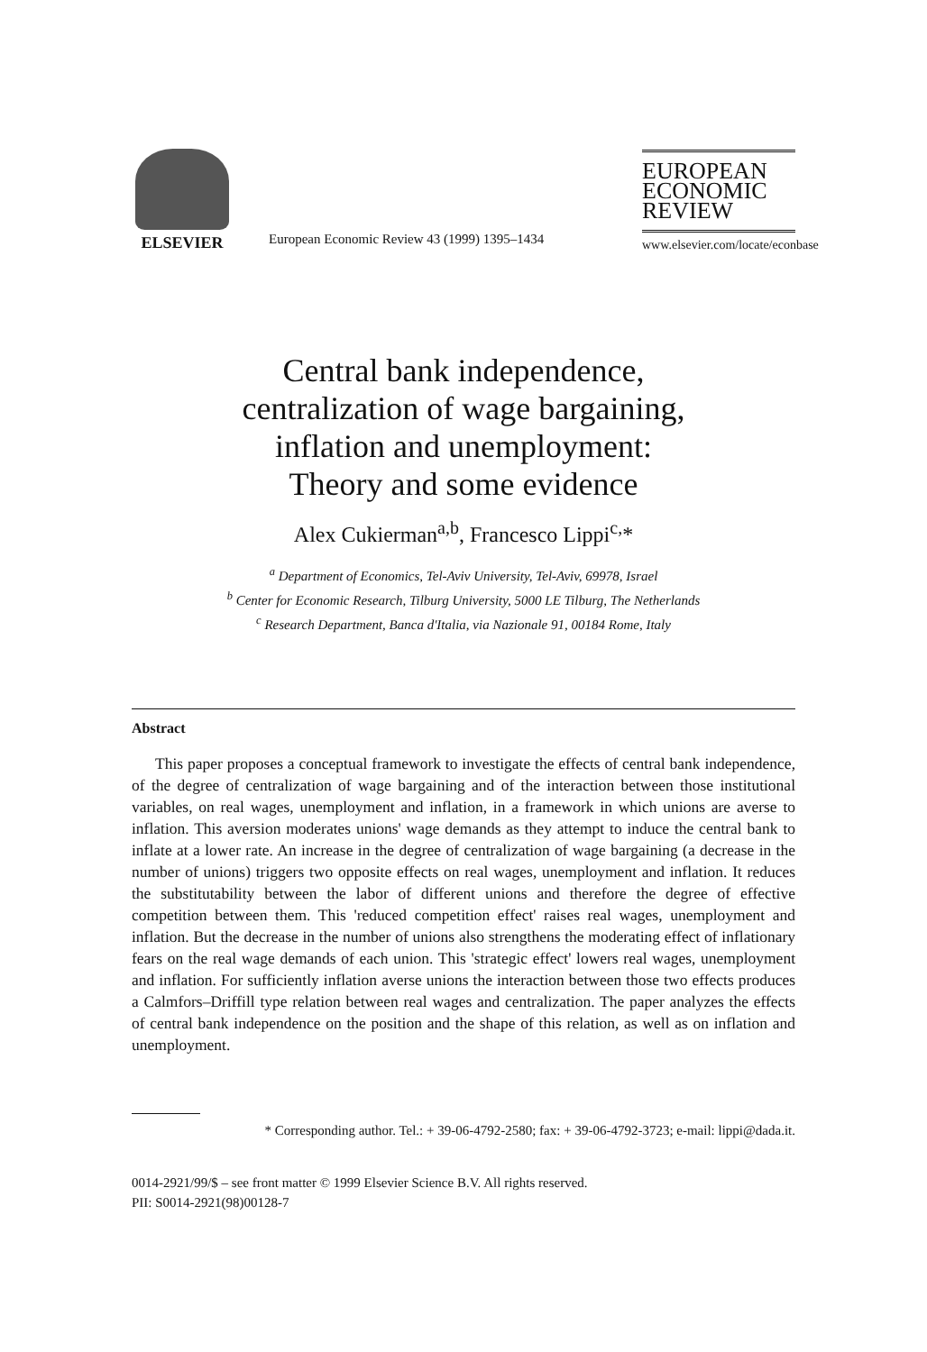ELSEVIER
European Economic Review 43 (1999) 1395–1434
EUROPEAN
ECONOMIC
REVIEW
www.elsevier.com/locate/econbase
Central bank independence,
centralization of wage bargaining,
inflation and unemployment:
Theory and some evidence
Alex Cukierman<sup>a,b</sup>, Francesco Lippi<sup>c,</sup>*
<sup>a</sup> Department of Economics, Tel-Aviv University, Tel-Aviv, 69978, Israel
<sup>b</sup> Center for Economic Research, Tilburg University, 5000 LE Tilburg, The Netherlands
<sup>c</sup> Research Department, Banca d'Italia, via Nazionale 91, 00184 Rome, Italy
Abstract
This paper proposes a conceptual framework to investigate the effects of central bank independence, of the degree of centralization of wage bargaining and of the interaction between those institutional variables, on real wages, unemployment and inflation, in a framework in which unions are averse to inflation. This aversion moderates unions' wage demands as they attempt to induce the central bank to inflate at a lower rate. An increase in the degree of centralization of wage bargaining (a decrease in the number of unions) triggers two opposite effects on real wages, unemployment and inflation. It reduces the substitutability between the labor of different unions and therefore the degree of effective competition between them. This 'reduced competition effect' raises real wages, unemployment and inflation. But the decrease in the number of unions also strengthens the moderating effect of inflationary fears on the real wage demands of each union. This 'strategic effect' lowers real wages, unemployment and inflation. For sufficiently inflation averse unions the interaction between those two effects produces a Calmfors–Driffill type relation between real wages and centralization. The paper analyzes the effects of central bank independence on the position and the shape of this relation, as well as on inflation and unemployment.
* Corresponding author. Tel.: + 39-06-4792-2580; fax: + 39-06-4792-3723; e-mail: lippi@dada.it.
0014-2921/99/$ – see front matter © 1999 Elsevier Science B.V. All rights reserved.
PII: S0014-2921(98)00128-7